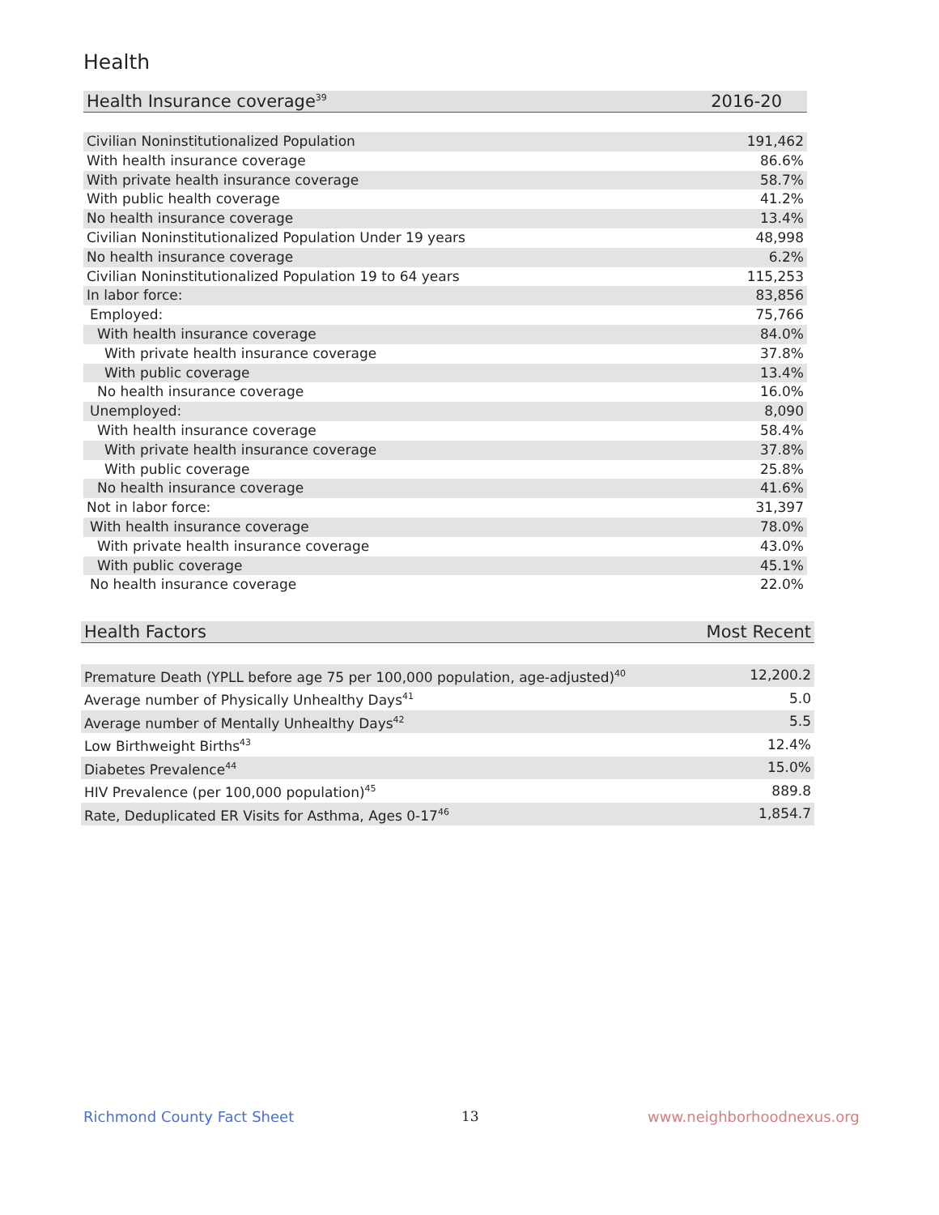Health
| Health Insurance coverage<sup>39</sup> | 2016-20 |
| --- | --- |
| Civilian Noninstitutionalized Population | 191,462 |
| With health insurance coverage | 86.6% |
| With private health insurance coverage | 58.7% |
| With public health coverage | 41.2% |
| No health insurance coverage | 13.4% |
| Civilian Noninstitutionalized Population Under 19 years | 48,998 |
| No health insurance coverage | 6.2% |
| Civilian Noninstitutionalized Population 19 to 64 years | 115,253 |
| In labor force: | 83,856 |
| Employed: | 75,766 |
| With health insurance coverage | 84.0% |
| With private health insurance coverage | 37.8% |
| With public coverage | 13.4% |
| No health insurance coverage | 16.0% |
| Unemployed: | 8,090 |
| With health insurance coverage | 58.4% |
| With private health insurance coverage | 37.8% |
| With public coverage | 25.8% |
| No health insurance coverage | 41.6% |
| Not in labor force: | 31,397 |
| With health insurance coverage | 78.0% |
| With private health insurance coverage | 43.0% |
| With public coverage | 45.1% |
| No health insurance coverage | 22.0% |
| Health Factors | Most Recent |
| --- | --- |
| Premature Death (YPLL before age 75 per 100,000 population, age-adjusted)<sup>40</sup> | 12,200.2 |
| Average number of Physically Unhealthy Days<sup>41</sup> | 5.0 |
| Average number of Mentally Unhealthy Days<sup>42</sup> | 5.5 |
| Low Birthweight Births<sup>43</sup> | 12.4% |
| Diabetes Prevalence<sup>44</sup> | 15.0% |
| HIV Prevalence (per 100,000 population)<sup>45</sup> | 889.8 |
| Rate, Deduplicated ER Visits for Asthma, Ages 0-17<sup>46</sup> | 1,854.7 |
Richmond County Fact Sheet 13 www.neighborhoodnexus.org